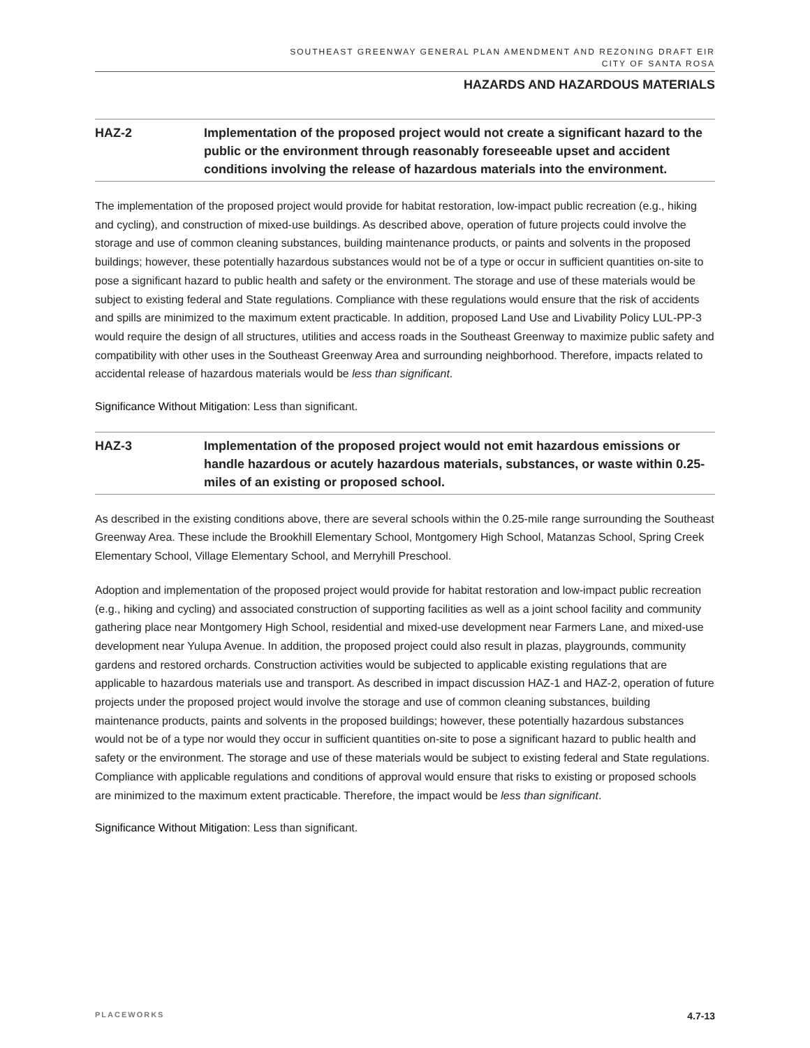SOUTHEAST GREENWAY GENERAL PLAN AMENDMENT AND REZONING DRAFT EIR
CITY OF SANTA ROSA
HAZARDS AND HAZARDOUS MATERIALS
HAZ-2 Implementation of the proposed project would not create a significant hazard to the public or the environment through reasonably foreseeable upset and accident conditions involving the release of hazardous materials into the environment.
The implementation of the proposed project would provide for habitat restoration, low-impact public recreation (e.g., hiking and cycling), and construction of mixed-use buildings. As described above, operation of future projects could involve the storage and use of common cleaning substances, building maintenance products, or paints and solvents in the proposed buildings; however, these potentially hazardous substances would not be of a type or occur in sufficient quantities on-site to pose a significant hazard to public health and safety or the environment. The storage and use of these materials would be subject to existing federal and State regulations. Compliance with these regulations would ensure that the risk of accidents and spills are minimized to the maximum extent practicable. In addition, proposed Land Use and Livability Policy LUL-PP-3 would require the design of all structures, utilities and access roads in the Southeast Greenway to maximize public safety and compatibility with other uses in the Southeast Greenway Area and surrounding neighborhood. Therefore, impacts related to accidental release of hazardous materials would be less than significant.
Significance Without Mitigation: Less than significant.
HAZ-3 Implementation of the proposed project would not emit hazardous emissions or handle hazardous or acutely hazardous materials, substances, or waste within 0.25-miles of an existing or proposed school.
As described in the existing conditions above, there are several schools within the 0.25-mile range surrounding the Southeast Greenway Area. These include the Brookhill Elementary School, Montgomery High School, Matanzas School, Spring Creek Elementary School, Village Elementary School, and Merryhill Preschool.
Adoption and implementation of the proposed project would provide for habitat restoration and low-impact public recreation (e.g., hiking and cycling) and associated construction of supporting facilities as well as a joint school facility and community gathering place near Montgomery High School, residential and mixed-use development near Farmers Lane, and mixed-use development near Yulupa Avenue. In addition, the proposed project could also result in plazas, playgrounds, community gardens and restored orchards. Construction activities would be subjected to applicable existing regulations that are applicable to hazardous materials use and transport. As described in impact discussion HAZ-1 and HAZ-2, operation of future projects under the proposed project would involve the storage and use of common cleaning substances, building maintenance products, paints and solvents in the proposed buildings; however, these potentially hazardous substances would not be of a type nor would they occur in sufficient quantities on-site to pose a significant hazard to public health and safety or the environment. The storage and use of these materials would be subject to existing federal and State regulations. Compliance with applicable regulations and conditions of approval would ensure that risks to existing or proposed schools are minimized to the maximum extent practicable. Therefore, the impact would be less than significant.
Significance Without Mitigation: Less than significant.
PLACEWORKS 4.7-13